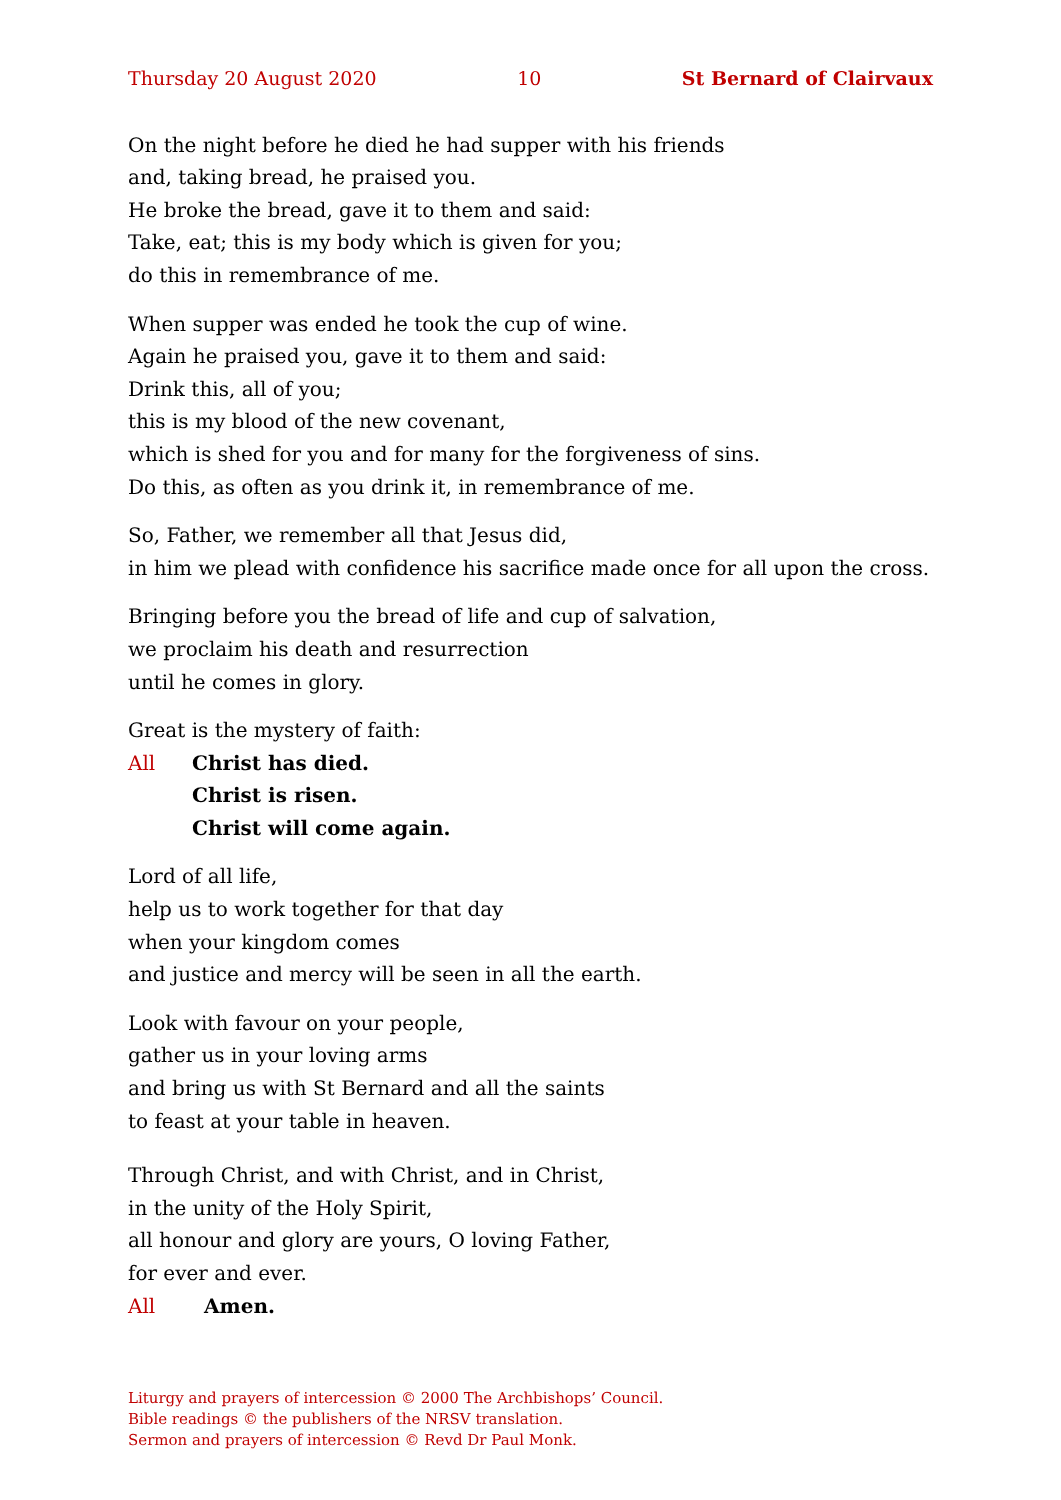Thursday 20 August 2020 10 St Bernard of Clairvaux
On the night before he died he had supper with his friends
and, taking bread, he praised you.
He broke the bread, gave it to them and said:
Take, eat; this is my body which is given for you;
do this in remembrance of me.
When supper was ended he took the cup of wine.
Again he praised you, gave it to them and said:
Drink this, all of you;
this is my blood of the new covenant,
which is shed for you and for many for the forgiveness of sins.
Do this, as often as you drink it, in remembrance of me.
So, Father, we remember all that Jesus did,
in him we plead with confidence his sacrifice made once for all upon the cross.
Bringing before you the bread of life and cup of salvation,
we proclaim his death and resurrection
until he comes in glory.
Great is the mystery of faith:
All Christ has died.
Christ is risen.
Christ will come again.
Lord of all life,
help us to work together for that day
when your kingdom comes
and justice and mercy will be seen in all the earth.
Look with favour on your people,
gather us in your loving arms
and bring us with St Bernard and all the saints
to feast at your table in heaven.
Through Christ, and with Christ, and in Christ,
in the unity of the Holy Spirit,
all honour and glory are yours, O loving Father,
for ever and ever.
All Amen.
Liturgy and prayers of intercession © 2000 The Archbishops’ Council.
Bible readings © the publishers of the NRSV translation.
Sermon and prayers of intercession © Revd Dr Paul Monk.